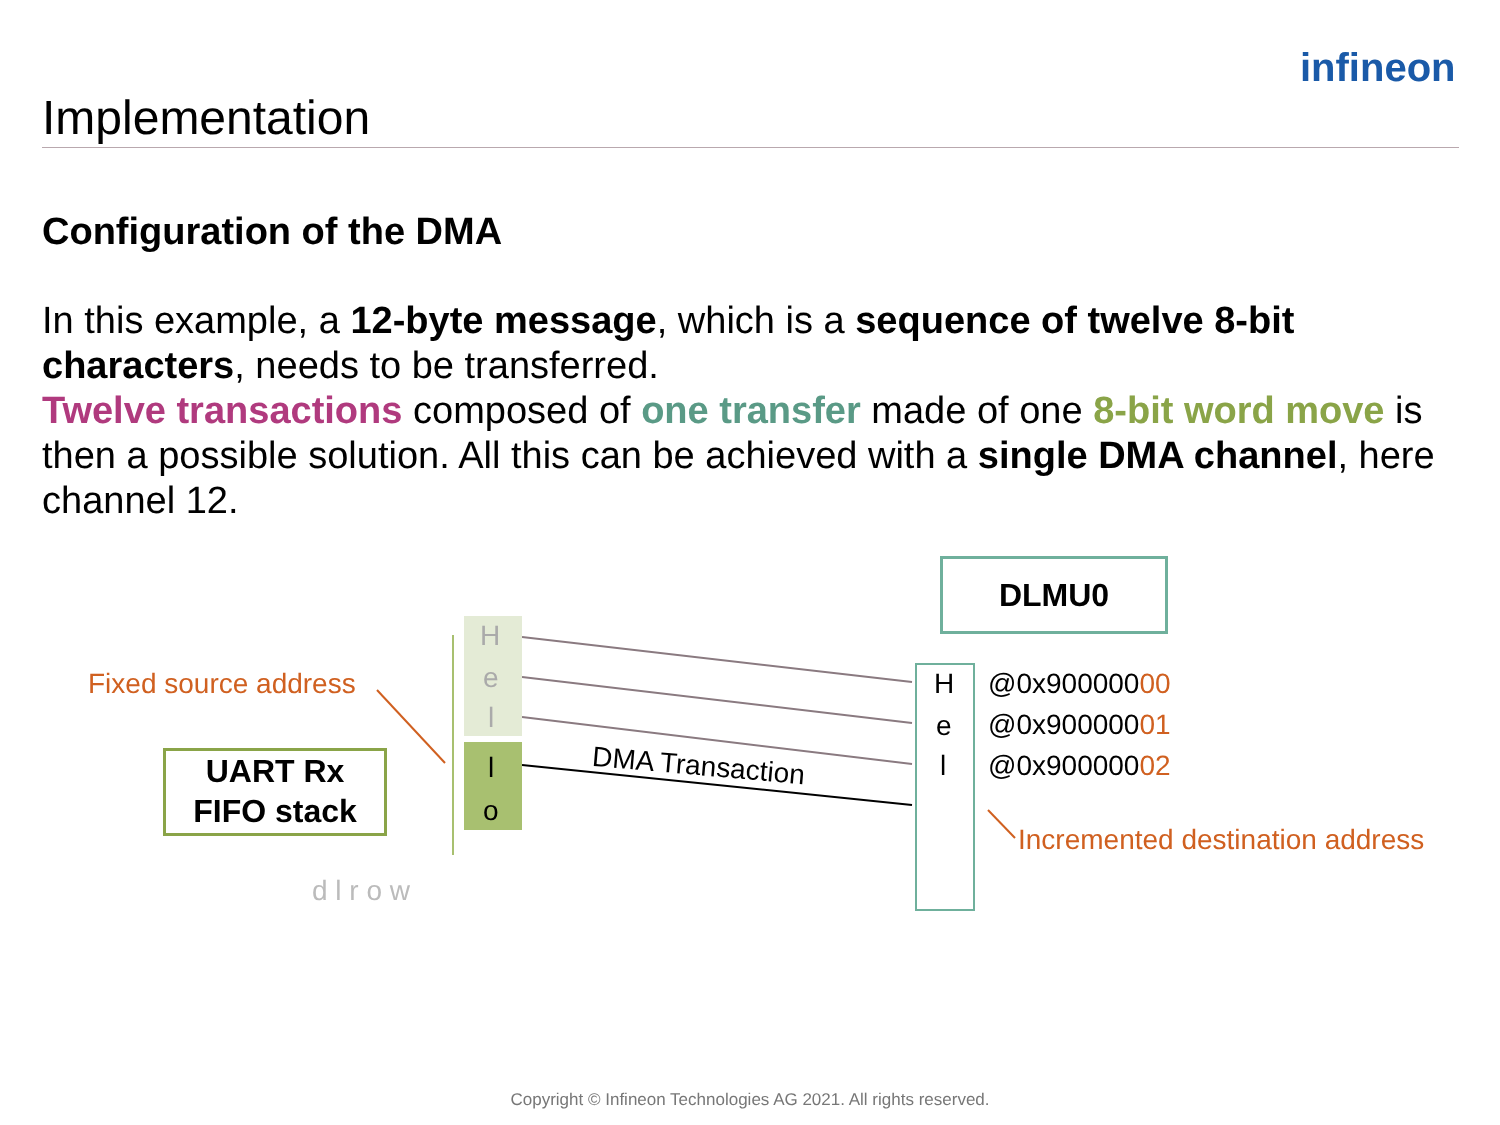infineon
Implementation
Configuration of the DMA
In this example, a 12-byte message, which is a sequence of twelve 8-bit characters, needs to be transferred.
Twelve transactions composed of one transfer made of one 8-bit word move is then a possible solution. All this can be achieved with a single DMA channel, here channel 12.
Fixed source address
UART Rx
FIFO stack
H
e
l
l
o
d l r o w
DMA Transaction
DLMU0
H
e
l
@0x90000000
@0x90000001
@0x90000002
Incremented destination address
Copyright © Infineon Technologies AG 2021. All rights reserved.